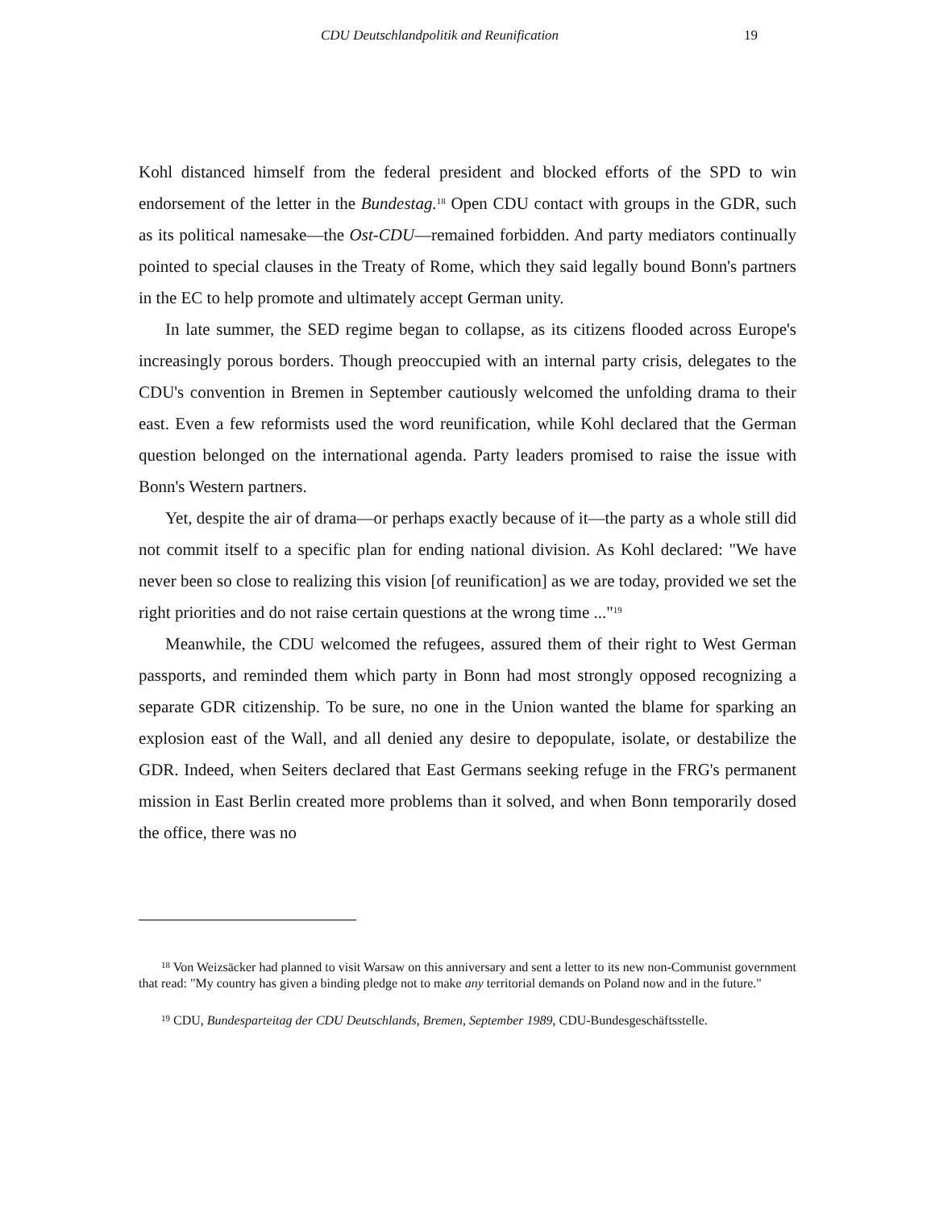CDU Deutschlandpolitik and Reunification 19
Kohl distanced himself from the federal president and blocked efforts of the SPD to win endorsement of the letter in the Bundestag.<sup>18</sup> Open CDU contact with groups in the GDR, such as its political namesake—the Ost-CDU—remained forbidden. And party mediators continually pointed to special clauses in the Treaty of Rome, which they said legally bound Bonn's partners in the EC to help promote and ultimately accept German unity.
In late summer, the SED regime began to collapse, as its citizens flooded across Europe's increasingly porous borders. Though preoccupied with an internal party crisis, delegates to the CDU's convention in Bremen in September cautiously welcomed the unfolding drama to their east. Even a few reformists used the word reunification, while Kohl declared that the German question belonged on the international agenda. Party leaders promised to raise the issue with Bonn's Western partners.
Yet, despite the air of drama—or perhaps exactly because of it—the party as a whole still did not commit itself to a specific plan for ending national division. As Kohl declared: "We have never been so close to realizing this vision [of reunification] as we are today, provided we set the right priorities and do not raise certain questions at the wrong time ..."<sup>19</sup>
Meanwhile, the CDU welcomed the refugees, assured them of their right to West German passports, and reminded them which party in Bonn had most strongly opposed recognizing a separate GDR citizenship. To be sure, no one in the Union wanted the blame for sparking an explosion east of the Wall, and all denied any desire to depopulate, isolate, or destabilize the GDR. Indeed, when Seiters declared that East Germans seeking refuge in the FRG's permanent mission in East Berlin created more problems than it solved, and when Bonn temporarily dosed the office, there was no
<sup>18</sup> Von Weizsäcker had planned to visit Warsaw on this anniversary and sent a letter to its new non-Communist government that read: "My country has given a binding pledge not to make any territorial demands on Poland now and in the future."
<sup>19</sup> CDU, Bundesparteitag der CDU Deutschlands, Bremen, September 1989, CDU-Bundesgeschäftsstelle.